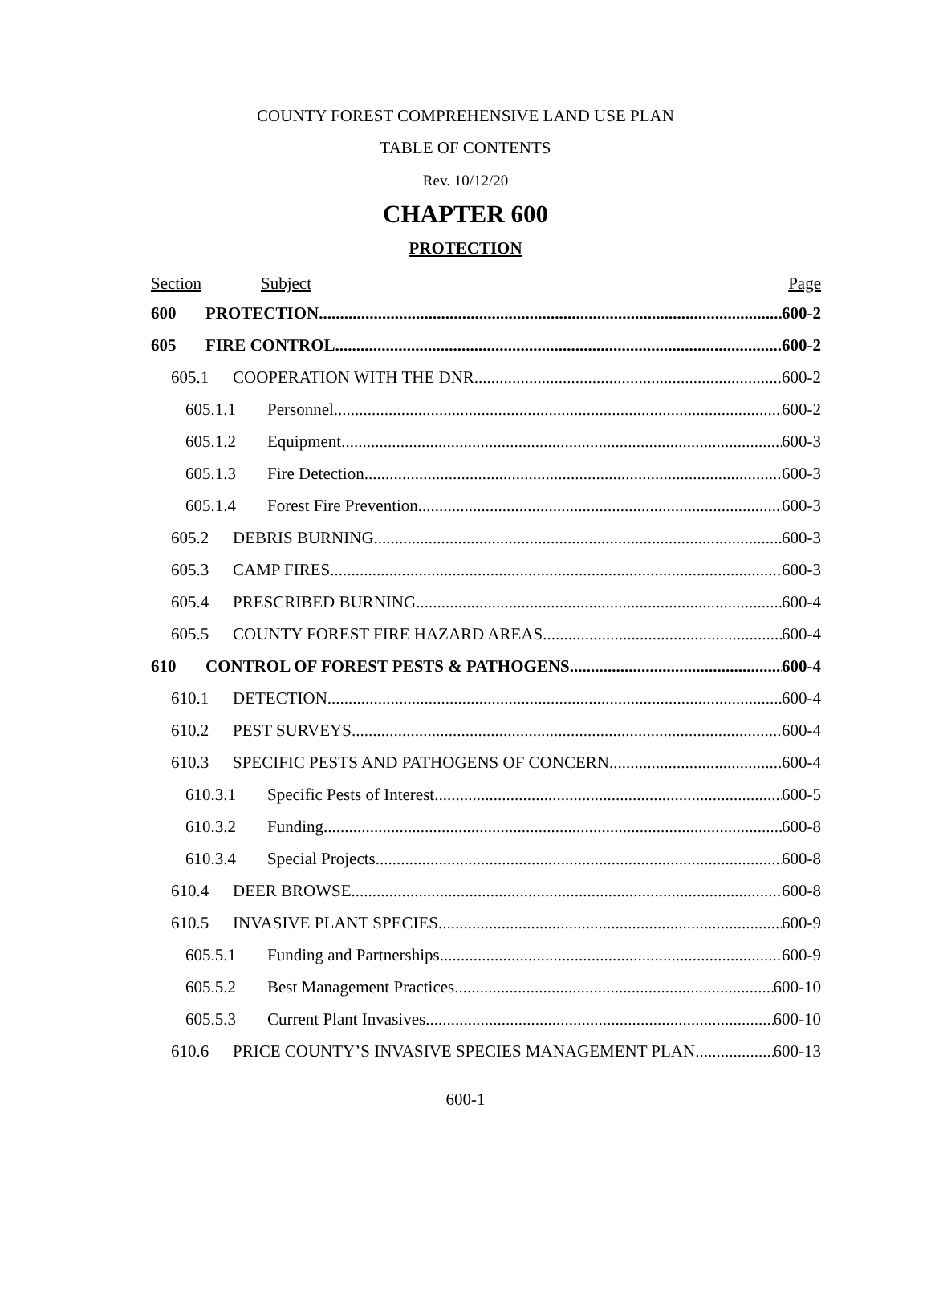COUNTY FOREST COMPREHENSIVE LAND USE PLAN
TABLE OF CONTENTS
Rev. 10/12/20
CHAPTER 600
PROTECTION
Section Subject Page
600 PROTECTION 600-2
605 FIRE CONTROL 600-2
605.1 COOPERATION WITH THE DNR 600-2
605.1.1 Personnel 600-2
605.1.2 Equipment 600-3
605.1.3 Fire Detection 600-3
605.1.4 Forest Fire Prevention 600-3
605.2 DEBRIS BURNING 600-3
605.3 CAMP FIRES 600-3
605.4 PRESCRIBED BURNING 600-4
605.5 COUNTY FOREST FIRE HAZARD AREAS 600-4
610 CONTROL OF FOREST PESTS & PATHOGENS 600-4
610.1 DETECTION 600-4
610.2 PEST SURVEYS 600-4
610.3 SPECIFIC PESTS AND PATHOGENS OF CONCERN 600-4
610.3.1 Specific Pests of Interest 600-5
610.3.2 Funding 600-8
610.3.4 Special Projects 600-8
610.4 DEER BROWSE 600-8
610.5 INVASIVE PLANT SPECIES 600-9
605.5.1 Funding and Partnerships 600-9
605.5.2 Best Management Practices 600-10
605.5.3 Current Plant Invasives 600-10
610.6 PRICE COUNTY’S INVASIVE SPECIES MANAGEMENT PLAN 600-13
600-1